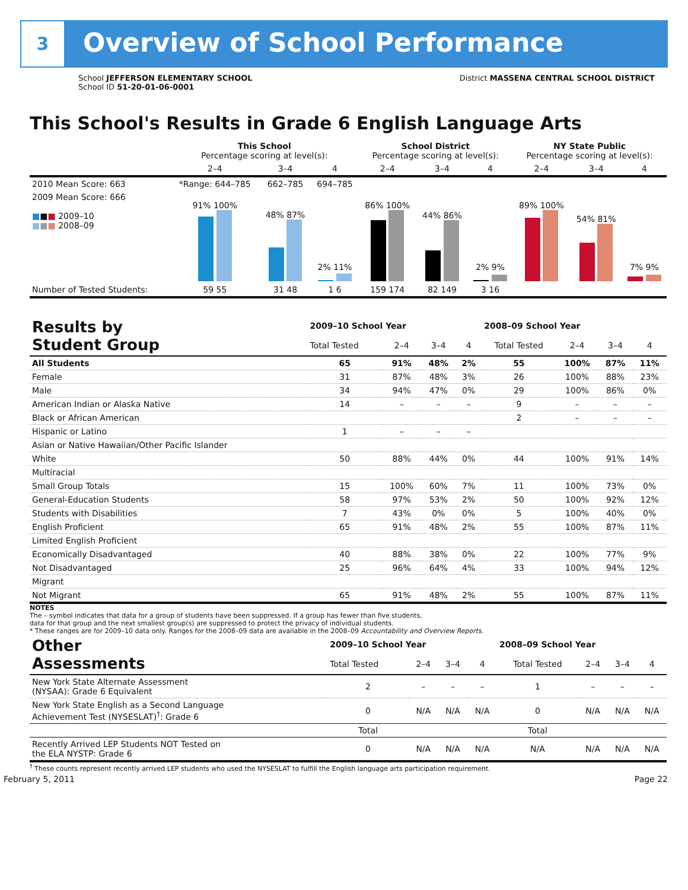3
Overview of School Performance
School JEFFERSON ELEMENTARY SCHOOL
School ID 51-20-01-06-0001
District MASSENA CENTRAL SCHOOL DISTRICT
This School's Results in Grade 6 English Language Arts
| | This School Percentage scoring at level(s): | | | School District Percentage scoring at level(s): | | | NY State Public Percentage scoring at level(s): | | |
| --- | --- | --- | --- | --- | --- | --- | --- | --- | --- |
| | 2–4 | 3–4 | 4 | 2–4 | 3–4 | 4 | 2–4 | 3–4 | 4 |
| 2010 Mean Score: 663 | *Range: 644–785 | 662–785 | 694–785 | | | | | | |
| 2009 Mean Score: 666 ■ ■ ■ 2009–10 ■ ■ ■ 2008–09 | 91% 100% | 48% 87% | 2% 11% | 86% 100% | 44% 86% | 2% 9% | 89% 100% | 54% 81% | 7% 9% |
| Number of Tested Students: | 59 55 | 31 48 | 1 6 | 159 174 | 82 149 | 3 16 | | | |
| Results by Student Group | 2009–10 School Year | | | | 2008–09 School Year | | | |
| | Total Tested | 2–4 | 3–4 | 4 | Total Tested | 2–4 | 3–4 | 4 |
| All Students | 65 | 91% | 48% | 2% | 55 | 100% | 87% | 11% |
| Female | 31 | 87% | 48% | 3% | 26 | 100% | 88% | 23% |
| Male | 34 | 94% | 47% | 0% | 29 | 100% | 86% | 0% |
| American Indian or Alaska Native | 14 | – | – | – | 9 | – | – | – |
| Black or African American | | | | | 2 | – | – | – |
| Hispanic or Latino | 1 | – | – | – | | | | |
| Asian or Native Hawaiian/Other Pacific Islander | | | | | | | | |
| White | 50 | 88% | 44% | 0% | 44 | 100% | 91% | 14% |
| Multiracial | | | | | | | | |
| Small Group Totals | 15 | 100% | 60% | 7% | 11 | 100% | 73% | 0% |
| General-Education Students | 58 | 97% | 53% | 2% | 50 | 100% | 92% | 12% |
| Students with Disabilities | 7 | 43% | 0% | 0% | 5 | 100% | 40% | 0% |
| English Proficient | 65 | 91% | 48% | 2% | 55 | 100% | 87% | 11% |
| Limited English Proficient | | | | | | | | |
| Economically Disadvantaged | 40 | 88% | 38% | 0% | 22 | 100% | 77% | 9% |
| Not Disadvantaged | 25 | 96% | 64% | 4% | 33 | 100% | 94% | 12% |
| Migrant | | | | | | | | |
| Not Migrant | 65 | 91% | 48% | 2% | 55 | 100% | 87% | 11% |
NOTES
The – symbol indicates that data for a group of students have been suppressed. If a group has fewer than five students,
data for that group and the next smallest group(s) are suppressed to protect the privacy of individual students.
* These ranges are for 2009–10 data only. Ranges for the 2008–09 data are available in the 2008–09 Accountability and Overview Reports.
| Other Assessments | 2009–10 School Year | | | | 2008–09 School Year | | | |
| | Total Tested | 2–4 | 3–4 | 4 | Total Tested | 2–4 | 3–4 | 4 |
| New York State Alternate Assessment (NYSAA): Grade 6 Equivalent | 2 | – | – | – | 1 | – | – | – |
| New York State English as a Second Language Achievement Test (NYSESLAT)<sup>†</sup>: Grade 6 | 0 | N/A | N/A | N/A | 0 | N/A | N/A | N/A |
| | Total | | | | Total | | | |
| Recently Arrived LEP Students NOT Tested on the ELA NYSTP: Grade 6 | 0 | N/A | N/A | N/A | N/A | N/A | N/A | N/A |
<sup>†</sup> These counts represent recently arrived LEP students who used the NYSESLAT to fulfill the English language arts participation requirement.
February 5, 2011 Page 22